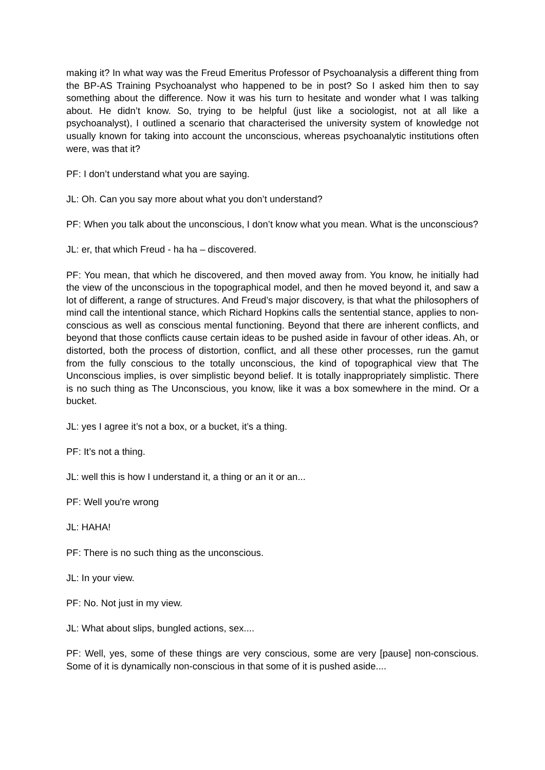making it? In what way was the Freud Emeritus Professor of Psychoanalysis a different thing from the BP-AS Training Psychoanalyst who happened to be in post? So I asked him then to say something about the difference. Now it was his turn to hesitate and wonder what I was talking about. He didn’t know. So, trying to be helpful (just like a sociologist, not at all like a psychoanalyst), I outlined a scenario that characterised the university system of knowledge not usually known for taking into account the unconscious, whereas psychoanalytic institutions often were, was that it?
PF: I don’t understand what you are saying.
JL: Oh. Can you say more about what you don’t understand?
PF: When you talk about the unconscious, I don’t know what you mean. What is the unconscious?
JL: er, that which Freud - ha ha – discovered.
PF: You mean, that which he discovered, and then moved away from. You know, he initially had the view of the unconscious in the topographical model, and then he moved beyond it, and saw a lot of different, a range of structures. And Freud’s major discovery, is that what the philosophers of mind call the intentional stance, which Richard Hopkins calls the sentential stance, applies to non-conscious as well as conscious mental functioning. Beyond that there are inherent conflicts, and beyond that those conflicts cause certain ideas to be pushed aside in favour of other ideas. Ah, or distorted, both the process of distortion, conflict, and all these other processes, run the gamut from the fully conscious to the totally unconscious, the kind of topographical view that The Unconscious implies, is over simplistic beyond belief. It is totally inappropriately simplistic. There is no such thing as The Unconscious, you know, like it was a box somewhere in the mind. Or a bucket.
JL: yes I agree it’s not a box, or a bucket, it’s a thing.
PF: It’s not a thing.
JL: well this is how I understand it, a thing or an it or an...
PF: Well you're wrong
JL: HAHA!
PF: There is no such thing as the unconscious.
JL: In your view.
PF: No. Not just in my view.
JL: What about slips, bungled actions, sex....
PF: Well, yes, some of these things are very conscious, some are very [pause] non-conscious. Some of it is dynamically non-conscious in that some of it is pushed aside....